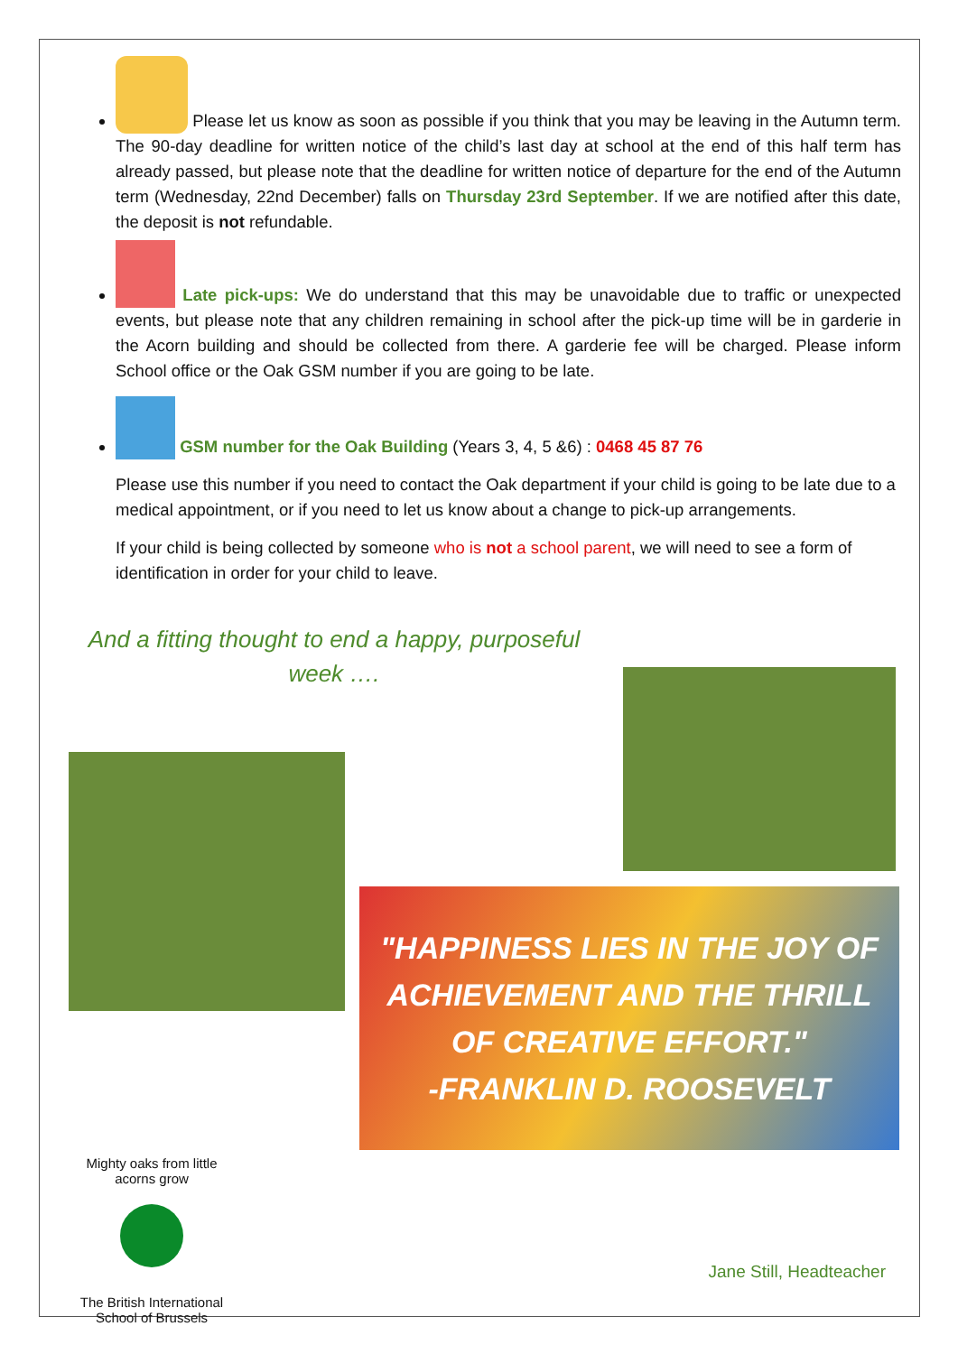Please let us know as soon as possible if you think that you may be leaving in the Autumn term. The 90-day deadline for written notice of the child’s last day at school at the end of this half term has already passed, but please note that the deadline for written notice of departure for the end of the Autumn term (Wednesday, 22nd December) falls on Thursday 23rd September. If we are notified after this date, the deposit is not refundable.
Late pick-ups: We do understand that this may be unavoidable due to traffic or unexpected events, but please note that any children remaining in school after the pick-up time will be in garderie in the Acorn building and should be collected from there. A garderie fee will be charged. Please inform School office or the Oak GSM number if you are going to be late.
GSM number for the Oak Building (Years 3, 4, 5 &6) : 0468 45 87 76
Please use this number if you need to contact the Oak department if your child is going to be late due to a medical appointment, or if you need to let us know about a change to pick-up arrangements.
If your child is being collected by someone who is not a school parent, we will need to see a form of identification in order for your child to leave.
And a fitting thought to end a happy, purposeful week ….
"HAPPINESS LIES IN THE JOY OF
ACHIEVEMENT AND THE THRILL
OF CREATIVE EFFORT."
-FRANKLIN D. ROOSEVELT
Mighty oaks from little acorns grow
The British International School of Brussels
Jane Still, Headteacher